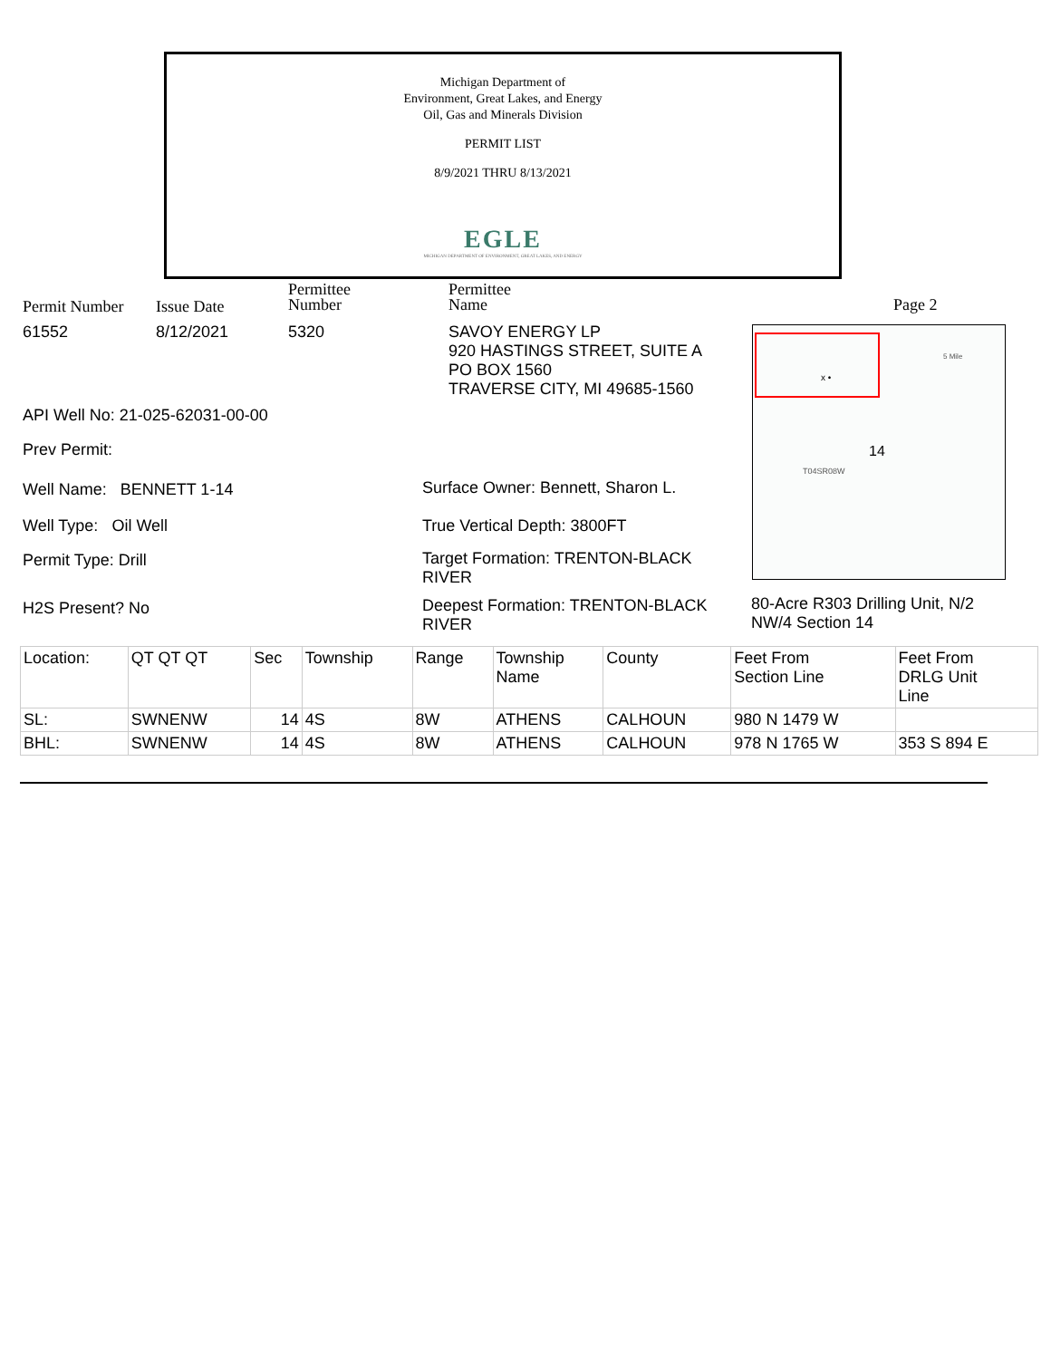Michigan Department of
Environment, Great Lakes, and Energy
Oil, Gas and Minerals Division
PERMIT LIST
8/9/2021 THRU 8/13/2021
EGLE
MICHIGAN DEPARTMENT OF ENVIRONMENT, GREAT LAKES, AND ENERGY
Permit Number Issue Date
Permittee
Number
Permittee
Name
Page 2
61552 8/12/2021 5320
SAVOY ENERGY LP
920 HASTINGS STREET, SUITE A
PO BOX 1560
TRAVERSE CITY, MI 49685-1560
14
T04SR08W
5 Mile
x •
API Well No: 21-025-62031-00-00
Prev Permit:
Well Name: BENNETT 1-14
Surface Owner: Bennett, Sharon L.
Well Type: Oil Well True Vertical Depth: 3800FT
Permit Type: Drill
Target Formation: TRENTON-BLACK
RIVER
H2S Present? No
Deepest Formation: TRENTON-BLACK
RIVER
80-Acre R303 Drilling Unit, N/2
NW/4 Section 14
| Location: | QT QT QT | Sec | Township | Range | Township Name | County | Feet From Section Line | Feet From DRLG Unit Line |
| --- | --- | --- | --- | --- | --- | --- | --- | --- |
| SL: | SWNENW | 14 | 4S | 8W | ATHENS | CALHOUN | 980 N 1479 W | |
| BHL: | SWNENW | 14 | 4S | 8W | ATHENS | CALHOUN | 978 N 1765 W | 353 S 894 E |